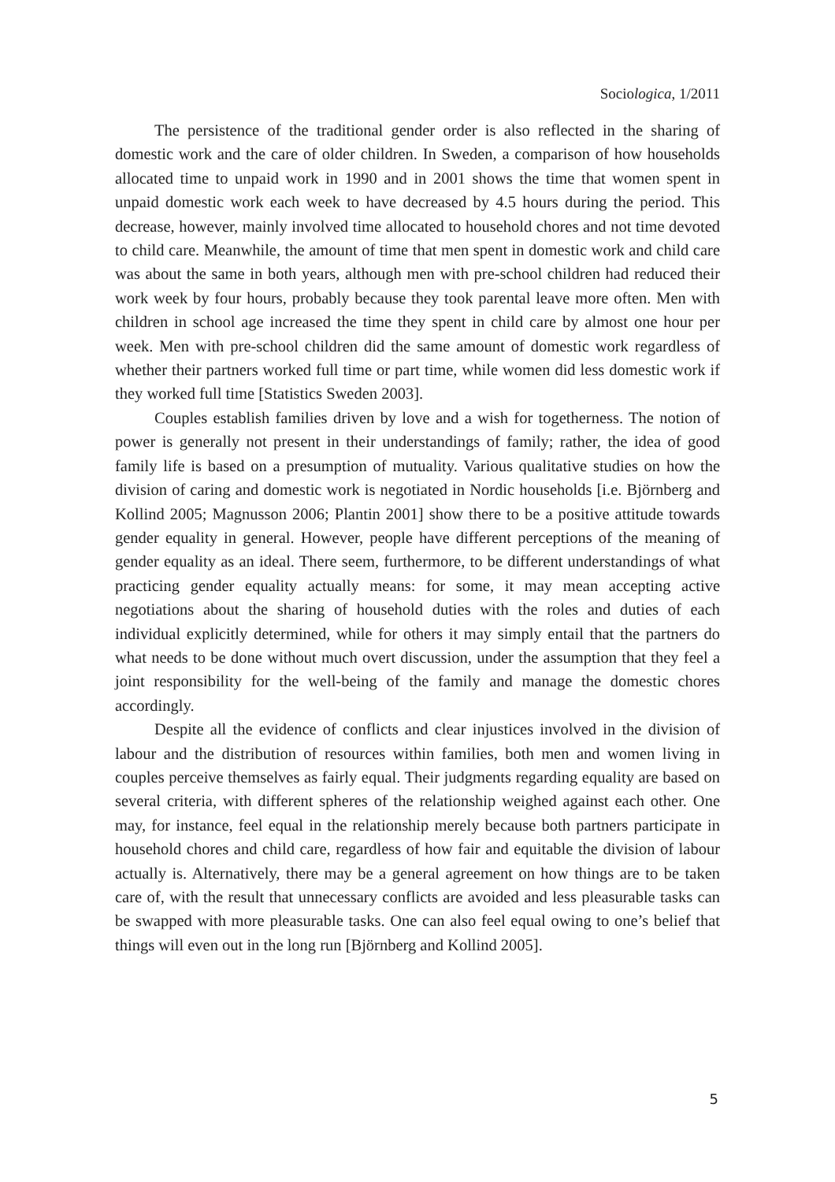Sociologica, 1/2011
The persistence of the traditional gender order is also reflected in the sharing of domestic work and the care of older children. In Sweden, a comparison of how households allocated time to unpaid work in 1990 and in 2001 shows the time that women spent in unpaid domestic work each week to have decreased by 4.5 hours during the period. This decrease, however, mainly involved time allocated to household chores and not time devoted to child care. Meanwhile, the amount of time that men spent in domestic work and child care was about the same in both years, although men with pre-school children had reduced their work week by four hours, probably because they took parental leave more often. Men with children in school age increased the time they spent in child care by almost one hour per week. Men with pre-school children did the same amount of domestic work regardless of whether their partners worked full time or part time, while women did less domestic work if they worked full time [Statistics Sweden 2003].
Couples establish families driven by love and a wish for togetherness. The notion of power is generally not present in their understandings of family; rather, the idea of good family life is based on a presumption of mutuality. Various qualitative studies on how the division of caring and domestic work is negotiated in Nordic households [i.e. Björnberg and Kollind 2005; Magnusson 2006; Plantin 2001] show there to be a positive attitude towards gender equality in general. However, people have different perceptions of the meaning of gender equality as an ideal. There seem, furthermore, to be different understandings of what practicing gender equality actually means: for some, it may mean accepting active negotiations about the sharing of household duties with the roles and duties of each individual explicitly determined, while for others it may simply entail that the partners do what needs to be done without much overt discussion, under the assumption that they feel a joint responsibility for the well-being of the family and manage the domestic chores accordingly.
Despite all the evidence of conflicts and clear injustices involved in the division of labour and the distribution of resources within families, both men and women living in couples perceive themselves as fairly equal. Their judgments regarding equality are based on several criteria, with different spheres of the relationship weighed against each other. One may, for instance, feel equal in the relationship merely because both partners participate in household chores and child care, regardless of how fair and equitable the division of labour actually is. Alternatively, there may be a general agreement on how things are to be taken care of, with the result that unnecessary conflicts are avoided and less pleasurable tasks can be swapped with more pleasurable tasks. One can also feel equal owing to one’s belief that things will even out in the long run [Björnberg and Kollind 2005].
5